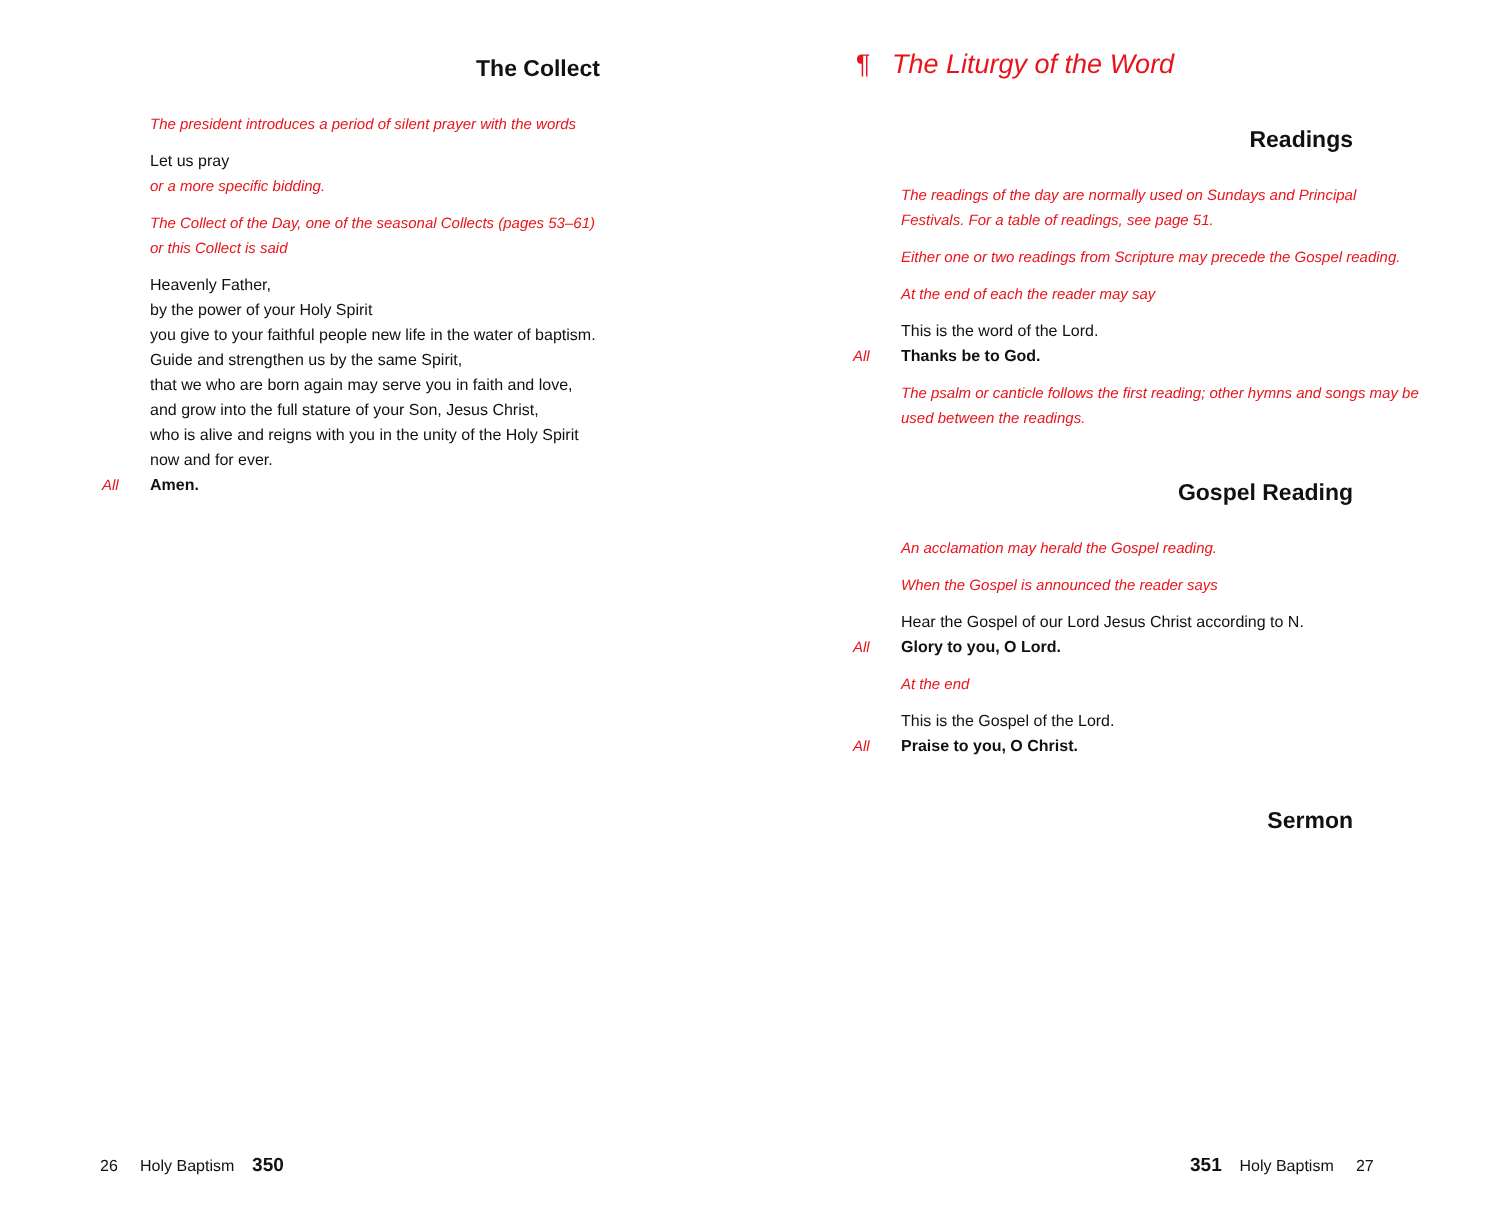The Collect
The president introduces a period of silent prayer with the words
Let us pray
or a more specific bidding.
The Collect of the Day, one of the seasonal Collects (pages 53–61)
or this Collect is said
Heavenly Father,
by the power of your Holy Spirit
you give to your faithful people new life in the water of baptism.
Guide and strengthen us by the same Spirit,
that we who are born again may serve you in faith and love,
and grow into the full stature of your Son, Jesus Christ,
who is alive and reigns with you in the unity of the Holy Spirit
now and for ever.
All Amen.
26 Holy Baptism 350
¶ The Liturgy of the Word
Readings
The readings of the day are normally used on Sundays and Principal Festivals. For a table of readings, see page 51.
Either one or two readings from Scripture may precede the Gospel reading.
At the end of each the reader may say
This is the word of the Lord.
All Thanks be to God.
The psalm or canticle follows the first reading; other hymns and songs may be used between the readings.
Gospel Reading
An acclamation may herald the Gospel reading.
When the Gospel is announced the reader says
Hear the Gospel of our Lord Jesus Christ according to N.
All Glory to you, O Lord.
At the end
This is the Gospel of the Lord.
All Praise to you, O Christ.
Sermon
351 Holy Baptism 27